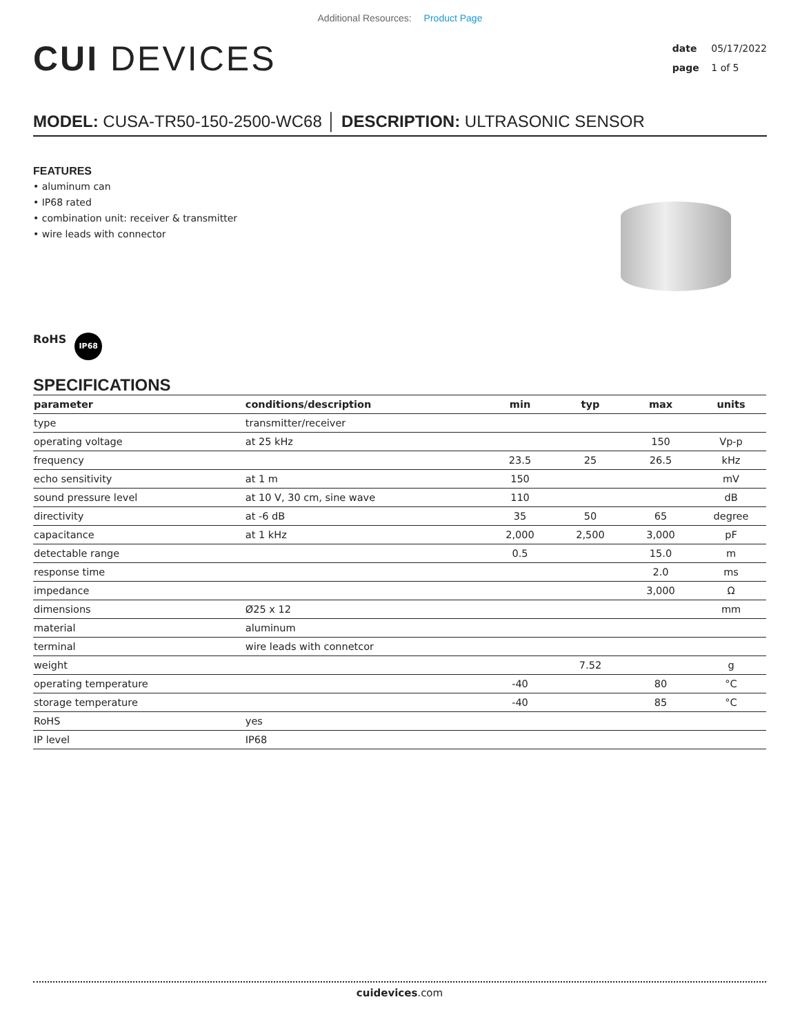Additional Resources: Product Page
CUI DEVICES
date 05/17/2022
page 1 of 5
MODEL: CUSA-TR50-150-2500-WC68 │ DESCRIPTION: ULTRASONIC SENSOR
FEATURES
• aluminum can
• IP68 rated
• combination unit: receiver & transmitter
• wire leads with connector
RoHS IP68
SPECIFICATIONS
| parameter | conditions/description | min | typ | max | units |
| --- | --- | --- | --- | --- | --- |
| type | transmitter/receiver | | | | |
| operating voltage | at 25 kHz | | | 150 | Vp-p |
| frequency | | 23.5 | 25 | 26.5 | kHz |
| echo sensitivity | at 1 m | 150 | | | mV |
| sound pressure level | at 10 V, 30 cm, sine wave | 110 | | | dB |
| directivity | at -6 dB | 35 | 50 | 65 | degree |
| capacitance | at 1 kHz | 2,000 | 2,500 | 3,000 | pF |
| detectable range | | 0.5 | | 15.0 | m |
| response time | | | | 2.0 | ms |
| impedance | | | | 3,000 | Ω |
| dimensions | Ø25 x 12 | | | | mm |
| material | aluminum | | | | |
| terminal | wire leads with connetcor | | | | |
| weight | | | 7.52 | | g |
| operating temperature | | -40 | | 80 | °C |
| storage temperature | | -40 | | 85 | °C |
| RoHS | yes | | | | |
| IP level | IP68 | | | | |
cuidevices.com